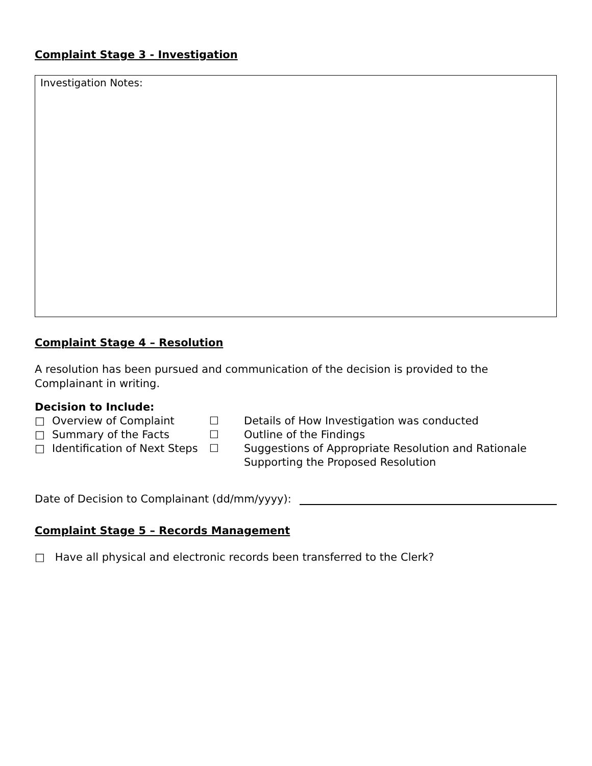Complaint Stage 3 - Investigation
Investigation Notes:
Complaint Stage 4 – Resolution
A resolution has been pursued and communication of the decision is provided to the Complainant in writing.
Decision to Include:
□
Overview of Complaint
☐
Details of How Investigation was conducted
□
Summary of the Facts
☐
Outline of the Findings
□
Identification of Next Steps
☐
Suggestions of Appropriate Resolution and Rationale
Supporting the Proposed Resolution
Date of Decision to Complainant (dd/mm/yyyy):
Complaint Stage 5 – Records Management
□ Have all physical and electronic records been transferred to the Clerk?